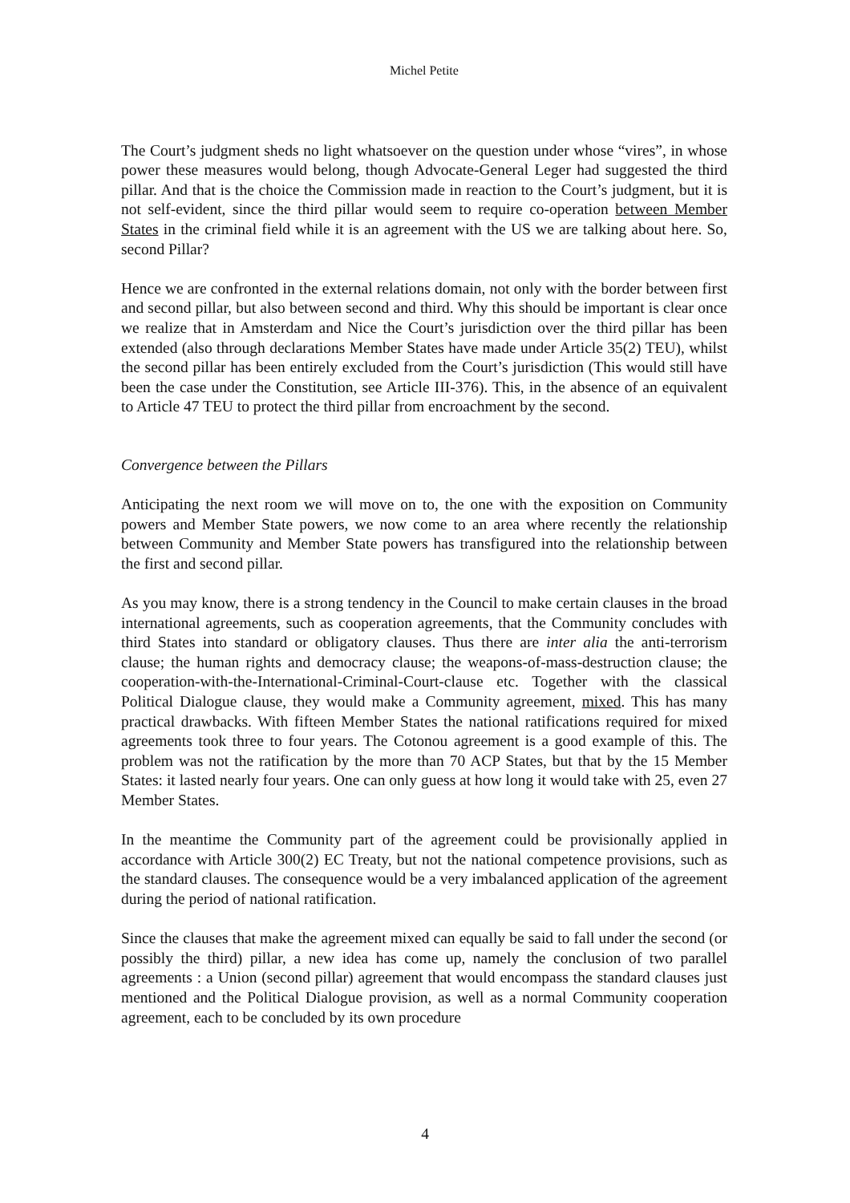Michel Petite
The Court’s judgment sheds no light whatsoever on the question under whose “vires”, in whose power these measures would belong, though Advocate-General Leger had suggested the third pillar. And that is the choice the Commission made in reaction to the Court’s judgment, but it is not self-evident, since the third pillar would seem to require co-operation between Member States in the criminal field while it is an agreement with the US we are talking about here. So, second Pillar?
Hence we are confronted in the external relations domain, not only with the border between first and second pillar, but also between second and third. Why this should be important is clear once we realize that in Amsterdam and Nice the Court’s jurisdiction over the third pillar has been extended (also through declarations Member States have made under Article 35(2) TEU), whilst the second pillar has been entirely excluded from the Court’s jurisdiction (This would still have been the case under the Constitution, see Article III-376). This, in the absence of an equivalent to Article 47 TEU to protect the third pillar from encroachment by the second.
Convergence between the Pillars
Anticipating the next room we will move on to, the one with the exposition on Community powers and Member State powers, we now come to an area where recently the relationship between Community and Member State powers has transfigured into the relationship between the first and second pillar.
As you may know, there is a strong tendency in the Council to make certain clauses in the broad international agreements, such as cooperation agreements, that the Community concludes with third States into standard or obligatory clauses. Thus there are inter alia the anti-terrorism clause; the human rights and democracy clause; the weapons-of-mass-destruction clause; the cooperation-with-the-International-Criminal-Court-clause etc. Together with the classical Political Dialogue clause, they would make a Community agreement, mixed. This has many practical drawbacks. With fifteen Member States the national ratifications required for mixed agreements took three to four years. The Cotonou agreement is a good example of this. The problem was not the ratification by the more than 70 ACP States, but that by the 15 Member States: it lasted nearly four years. One can only guess at how long it would take with 25, even 27 Member States.
In the meantime the Community part of the agreement could be provisionally applied in accordance with Article 300(2) EC Treaty, but not the national competence provisions, such as the standard clauses. The consequence would be a very imbalanced application of the agreement during the period of national ratification.
Since the clauses that make the agreement mixed can equally be said to fall under the second (or possibly the third) pillar, a new idea has come up, namely the conclusion of two parallel agreements : a Union (second pillar) agreement that would encompass the standard clauses just mentioned and the Political Dialogue provision, as well as a normal Community cooperation agreement, each to be concluded by its own procedure
4